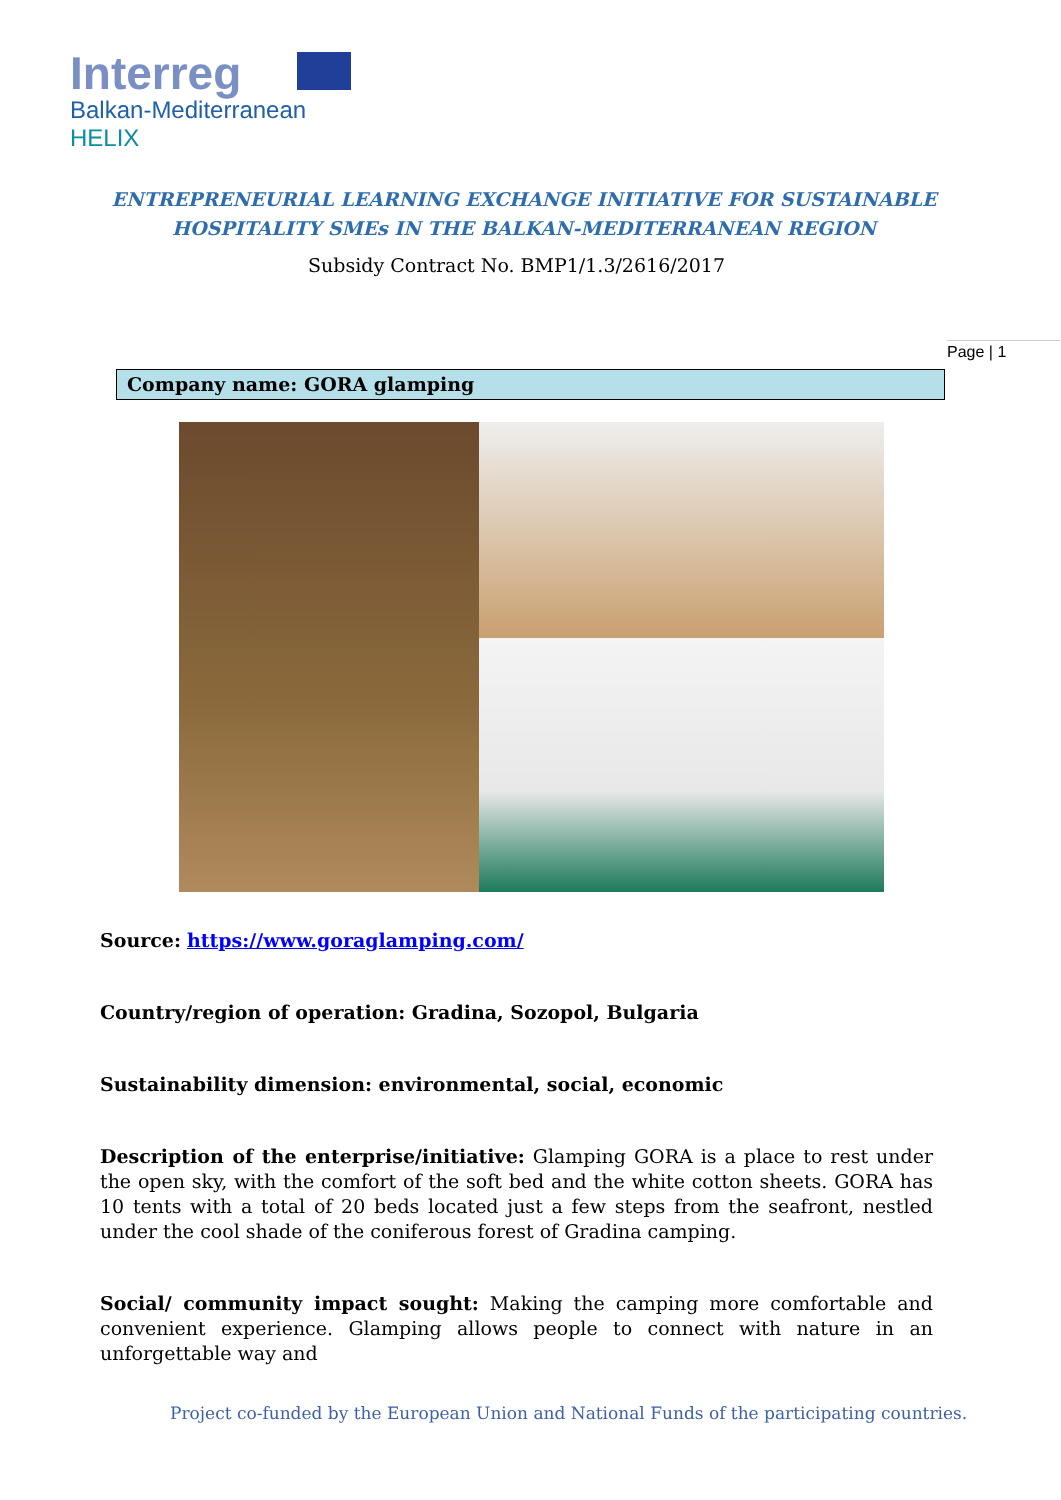Interreg
Balkan-Mediterranean
HELIX
ENTREPRENEURIAL LEARNING EXCHANGE INITIATIVE FOR SUSTAINABLE
HOSPITALITY SMEs IN THE BALKAN-MEDITERRANEAN REGION
Subsidy Contract No. BMP1/1.3/2616/2017
Page | 1
Company name: GORA glamping
Source: https://www.goraglamping.com/
Country/region of operation: Gradina, Sozopol, Bulgaria
Sustainability dimension: environmental, social, economic
Description of the enterprise/initiative: Glamping GORA is a place to rest under the open sky, with the comfort of the soft bed and the white cotton sheets. GORA has 10 tents with a total of 20 beds located just a few steps from the seafront, nestled under the cool shade of the coniferous forest of Gradina camping.
Social/ community impact sought: Making the camping more comfortable and convenient experience. Glamping allows people to connect with nature in an unforgettable way and
Project co-funded by the European Union and National Funds of the participating countries.